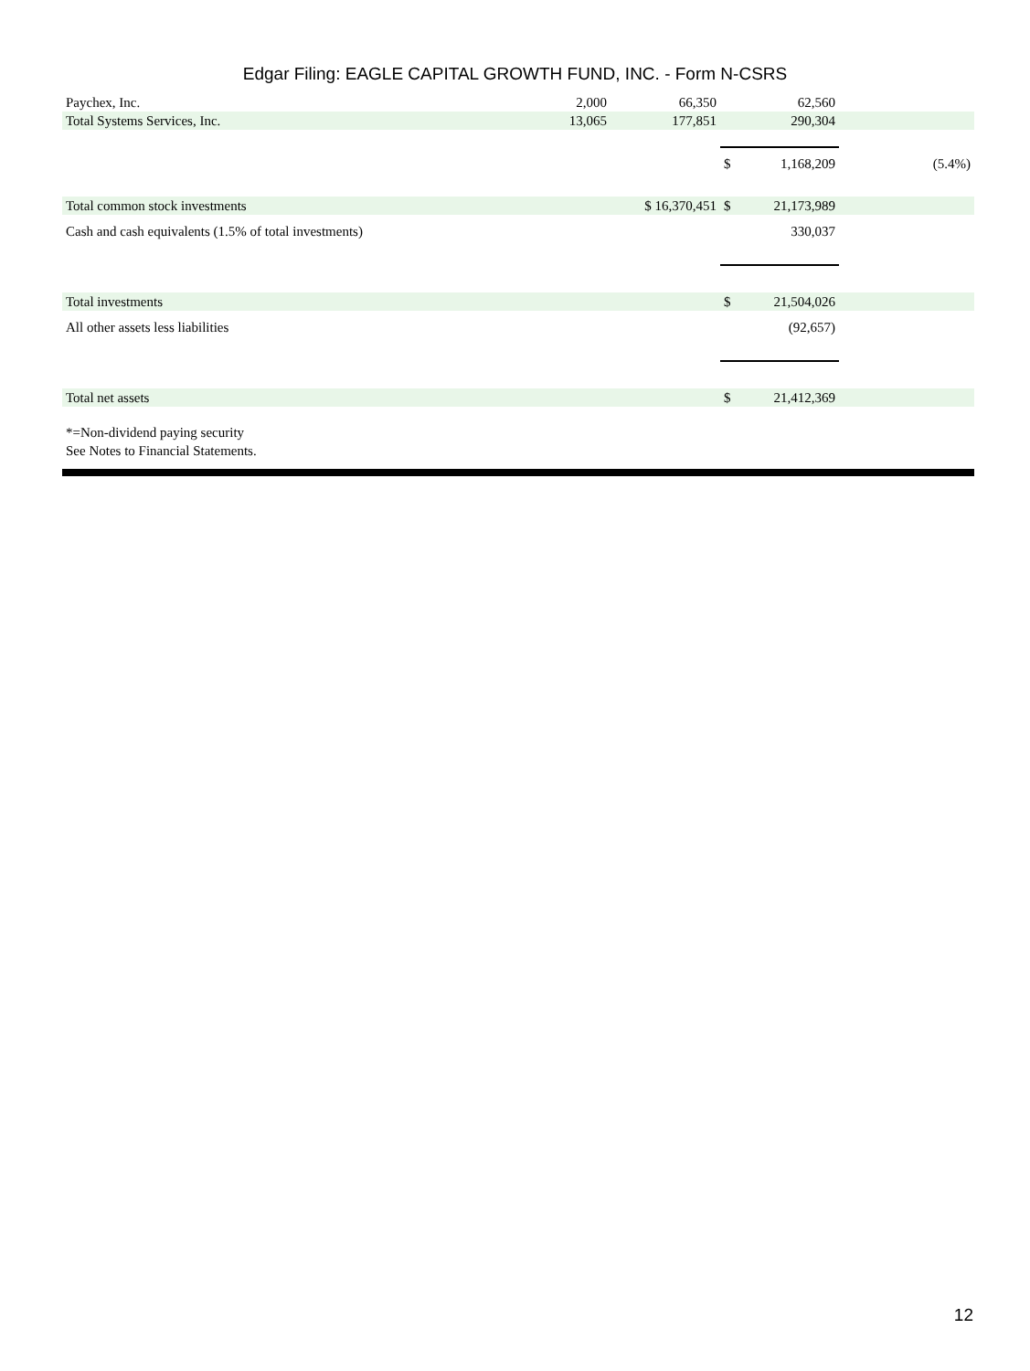Edgar Filing: EAGLE CAPITAL GROWTH FUND, INC. - Form N-CSRS
| Paychex, Inc. | 2,000 | 66,350 | | 62,560 | |
| Total Systems Services, Inc. | 13,065 | 177,851 | | 290,304 | |
| | | | $ | 1,168,209 | (5.4%) |
| Total common stock investments | | $ 16,370,451 | $ | 21,173,989 | |
| Cash and cash equivalents (1.5% of total investments) | | | | 330,037 | |
| Total investments | | | $ | 21,504,026 | |
| All other assets less liabilities | | | | (92,657) | |
| Total net assets | | | $ | 21,412,369 | |
| *=Non-dividend paying security | | | | | |
| See Notes to Financial Statements. | | | | | |
12